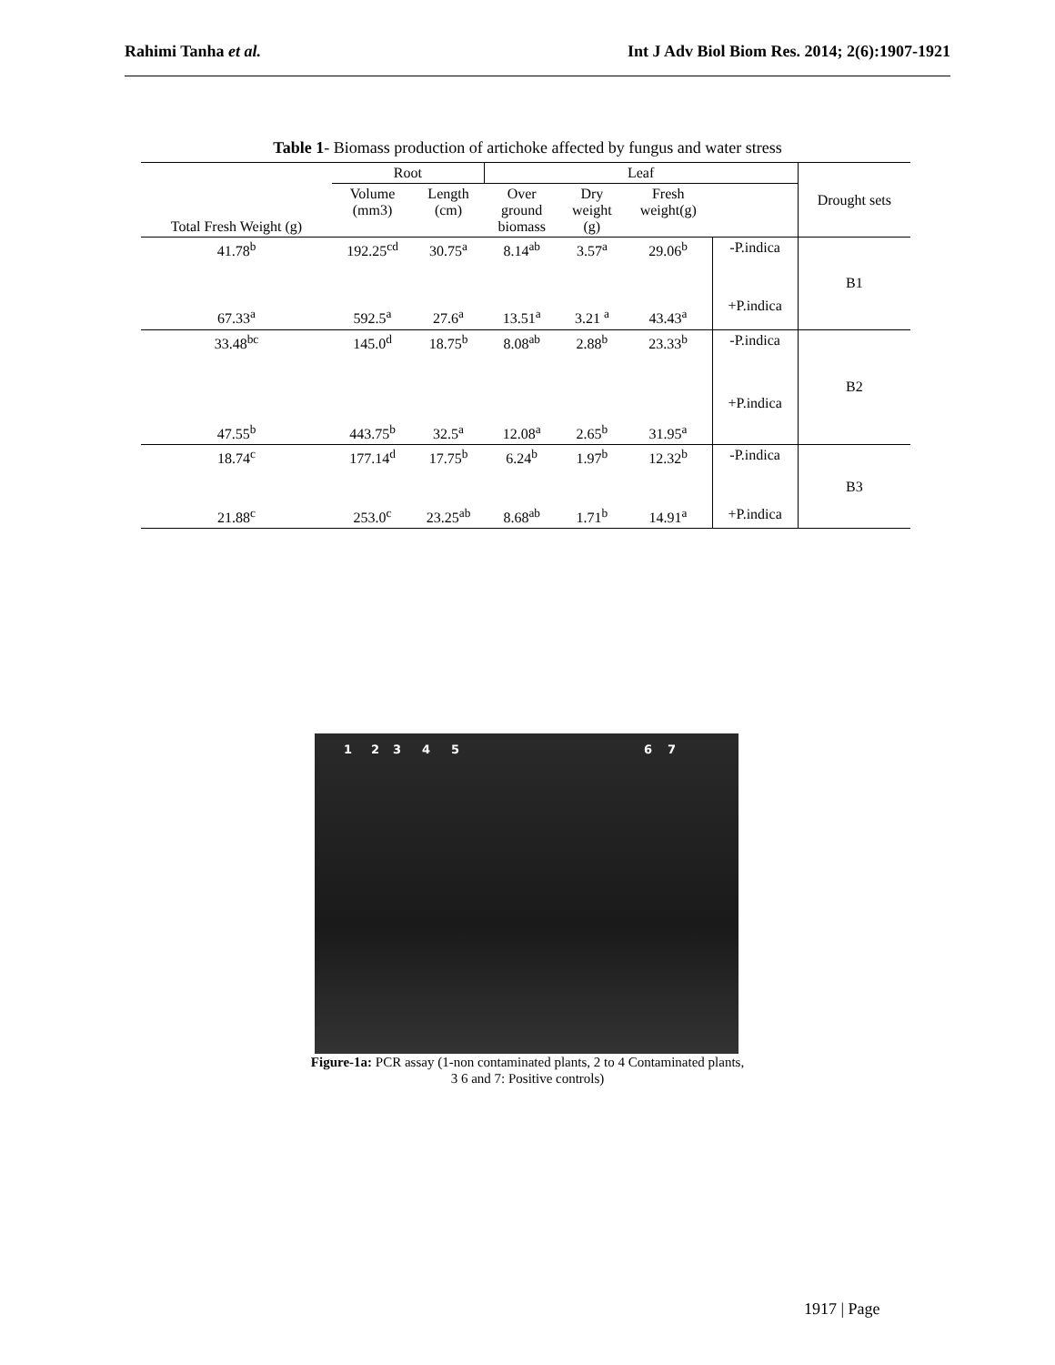Rahimi Tanha et al. Int J Adv Biol Biom Res. 2014; 2(6):1907-1921
Table 1- Biomass production of artichoke affected by fungus and water stress
| Total Fresh Weight (g) | Root | | Leaf | | | | Drought sets |
| --- | --- | --- | --- | --- | --- | --- | --- |
| | Volume (mm3) | Length (cm) | Over ground biomass | Dry weight (g) | Fresh weight(g) | | |
| 41.78<sup>b</sup> | 192.25<sup>cd</sup> | 30.75<sup>a</sup> | 8.14<sup>ab</sup> | 3.57<sup>a</sup> | 29.06<sup>b</sup> | -P.indica | B1 |
| 67.33<sup>a</sup> | 592.5<sup>a</sup> | 27.6<sup>a</sup> | 13.51<sup>a</sup> | 3.21 <sup>a</sup> | 43.43<sup>a</sup> | +P.indica | |
| 33.48<sup>bc</sup> | 145.0<sup>d</sup> | 18.75<sup>b</sup> | 8.08<sup>ab</sup> | 2.88<sup>b</sup> | 23.33<sup>b</sup> | -P.indica | B2 |
| 47.55<sup>b</sup> | 443.75<sup>b</sup> | 32.5<sup>a</sup> | 12.08<sup>a</sup> | 2.65<sup>b</sup> | 31.95<sup>a</sup> | +P.indica | |
| 18.74<sup>c</sup> | 177.14<sup>d</sup> | 17.75<sup>b</sup> | 6.24<sup>b</sup> | 1.97<sup>b</sup> | 12.32<sup>b</sup> | -P.indica | B3 |
| 21.88<sup>c</sup> | 253.0<sup>c</sup> | 23.25<sup>ab</sup> | 8.68<sup>ab</sup> | 1.71<sup>b</sup> | 14.91<sup>a</sup> | +P.indica | |
1 2 3 4 5 6 7
Figure-1a: PCR assay (1-non contaminated plants, 2 to 4 Contaminated plants,
3 6 and 7: Positive controls)
1917 | Page